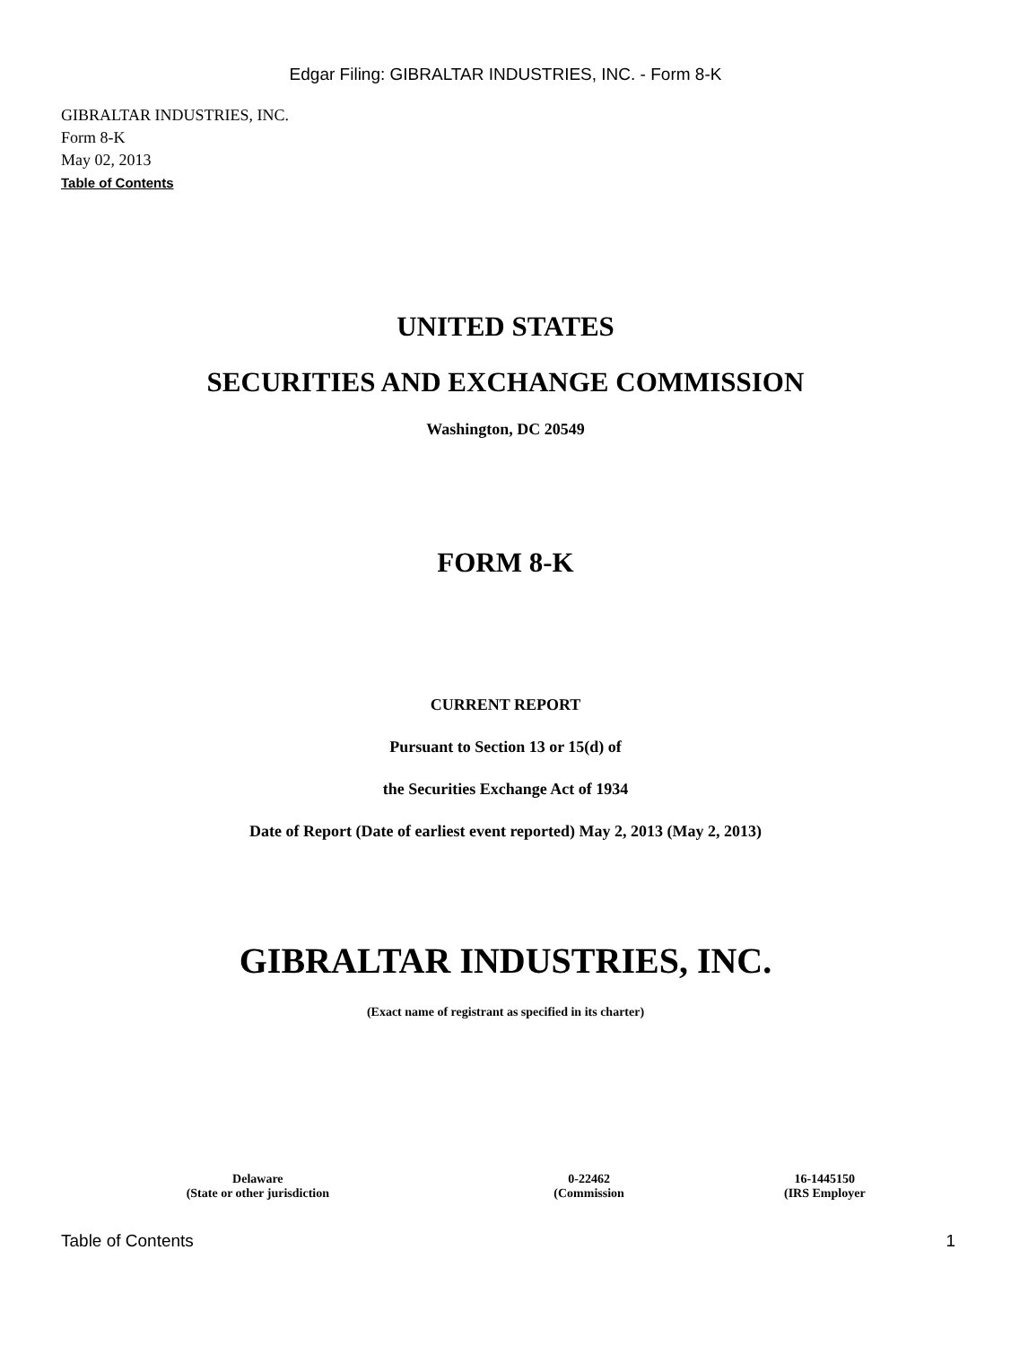Edgar Filing: GIBRALTAR INDUSTRIES, INC. - Form 8-K
GIBRALTAR INDUSTRIES, INC.
Form 8-K
May 02, 2013
Table of Contents
UNITED STATES
SECURITIES AND EXCHANGE COMMISSION
Washington, DC 20549
FORM 8-K
CURRENT REPORT
Pursuant to Section 13 or 15(d) of
the Securities Exchange Act of 1934
Date of Report (Date of earliest event reported) May 2, 2013 (May 2, 2013)
GIBRALTAR INDUSTRIES, INC.
(Exact name of registrant as specified in its charter)
| Delaware | 0-22462 | 16-1445150 |
| (State or other jurisdiction | (Commission | (IRS Employer |
Table of Contents 1